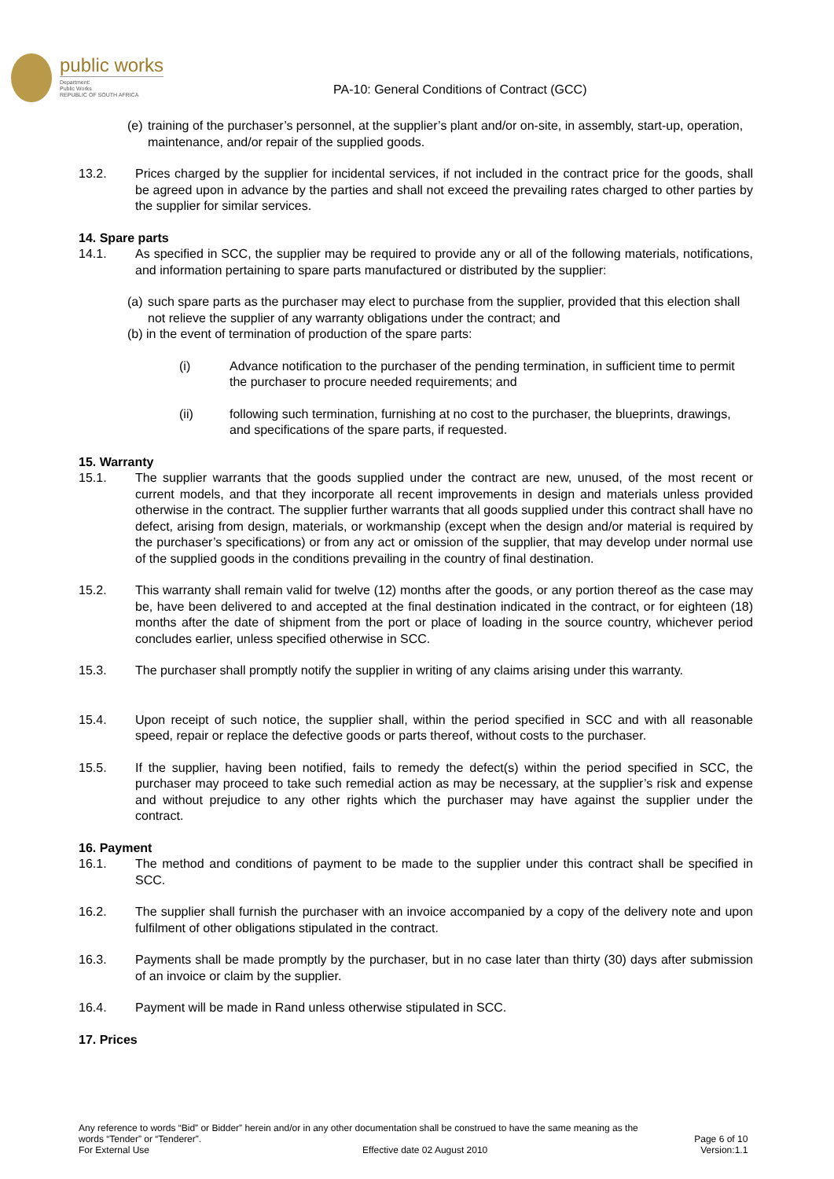public works
Department:
Public Works
REPUBLIC OF SOUTH AFRICA
PA-10: General Conditions of Contract (GCC)
(e)
training of the purchaser’s personnel, at the supplier’s plant and/or on-site, in assembly, start-up, operation, maintenance, and/or repair of the supplied goods.
13.2. Prices charged by the supplier for incidental services, if not included in the contract price for the goods, shall be agreed upon in advance by the parties and shall not exceed the prevailing rates charged to other parties by the supplier for similar services.
14. Spare parts
14.1. As specified in SCC, the supplier may be required to provide any or all of the following materials, notifications, and information pertaining to spare parts manufactured or distributed by the supplier:
(a)
such spare parts as the purchaser may elect to purchase from the supplier, provided that this election shall not relieve the supplier of any warranty obligations under the contract; and
(b) in the event of termination of production of the spare parts:
(i) Advance notification to the purchaser of the pending termination, in sufficient time to permit the purchaser to procure needed requirements; and
(ii) following such termination, furnishing at no cost to the purchaser, the blueprints, drawings, and specifications of the spare parts, if requested.
15. Warranty
15.1. The supplier warrants that the goods supplied under the contract are new, unused, of the most recent or current models, and that they incorporate all recent improvements in design and materials unless provided otherwise in the contract. The supplier further warrants that all goods supplied under this contract shall have no defect, arising from design, materials, or workmanship (except when the design and/or material is required by the purchaser’s specifications) or from any act or omission of the supplier, that may develop under normal use of the supplied goods in the conditions prevailing in the country of final destination.
15.2. This warranty shall remain valid for twelve (12) months after the goods, or any portion thereof as the case may be, have been delivered to and accepted at the final destination indicated in the contract, or for eighteen (18) months after the date of shipment from the port or place of loading in the source country, whichever period concludes earlier, unless specified otherwise in SCC.
15.3. The purchaser shall promptly notify the supplier in writing of any claims arising under this warranty.
15.4. Upon receipt of such notice, the supplier shall, within the period specified in SCC and with all reasonable speed, repair or replace the defective goods or parts thereof, without costs to the purchaser.
15.5. If the supplier, having been notified, fails to remedy the defect(s) within the period specified in SCC, the purchaser may proceed to take such remedial action as may be necessary, at the supplier’s risk and expense and without prejudice to any other rights which the purchaser may have against the supplier under the contract.
16. Payment
16.1. The method and conditions of payment to be made to the supplier under this contract shall be specified in SCC.
16.2. The supplier shall furnish the purchaser with an invoice accompanied by a copy of the delivery note and upon fulfilment of other obligations stipulated in the contract.
16.3. Payments shall be made promptly by the purchaser, but in no case later than thirty (30) days after submission of an invoice or claim by the supplier.
16.4. Payment will be made in Rand unless otherwise stipulated in SCC.
17. Prices
Any reference to words “Bid” or Bidder” herein and/or in any other documentation shall be construed to have the same meaning as the
words “Tender” or “Tenderer”. Page 6 of 10
For External Use Effective date 02 August 2010 Version:1.1